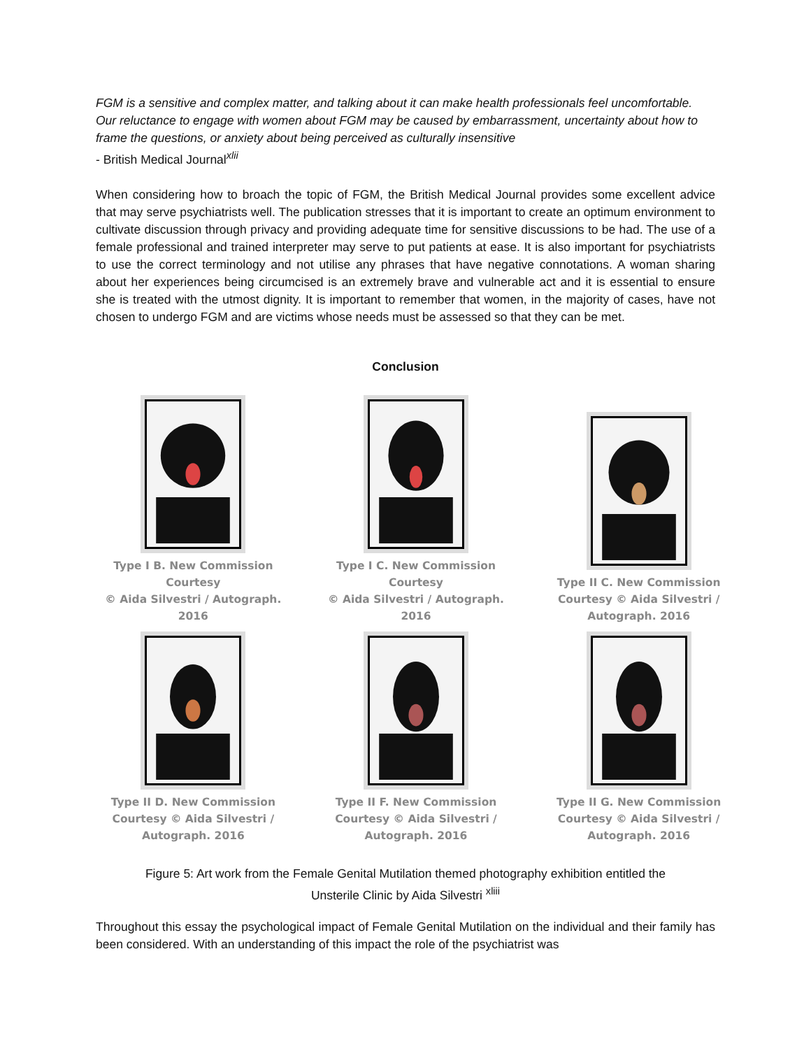FGM is a sensitive and complex matter, and talking about it can make health professionals feel uncomfortable. Our reluctance to engage with women about FGM may be caused by embarrassment, uncertainty about how to frame the questions, or anxiety about being perceived as culturally insensitive
- British Medical Journal<sup>xlii</sup>
When considering how to broach the topic of FGM, the British Medical Journal provides some excellent advice that may serve psychiatrists well. The publication stresses that it is important to create an optimum environment to cultivate discussion through privacy and providing adequate time for sensitive discussions to be had. The use of a female professional and trained interpreter may serve to put patients at ease. It is also important for psychiatrists to use the correct terminology and not utilise any phrases that have negative connotations. A woman sharing about her experiences being circumcised is an extremely brave and vulnerable act and it is essential to ensure she is treated with the utmost dignity. It is important to remember that women, in the majority of cases, have not chosen to undergo FGM and are victims whose needs must be assessed so that they can be met.
Conclusion
Type I B. New Commission Courtesy
© Aida Silvestri / Autograph. 2016
Type I C. New Commission Courtesy
© Aida Silvestri / Autograph. 2016
Type II C. New Commission
Courtesy © Aida Silvestri /
Autograph. 2016
Type II D. New Commission
Courtesy © Aida Silvestri /
Autograph. 2016
Type II F. New Commission
Courtesy © Aida Silvestri /
Autograph. 2016
Type II G. New Commission
Courtesy © Aida Silvestri /
Autograph. 2016
Figure 5: Art work from the Female Genital Mutilation themed photography exhibition entitled the
Unsterile Clinic by Aida Silvestri <sup>xliii</sup>
Throughout this essay the psychological impact of Female Genital Mutilation on the individual and their family has been considered. With an understanding of this impact the role of the psychiatrist was